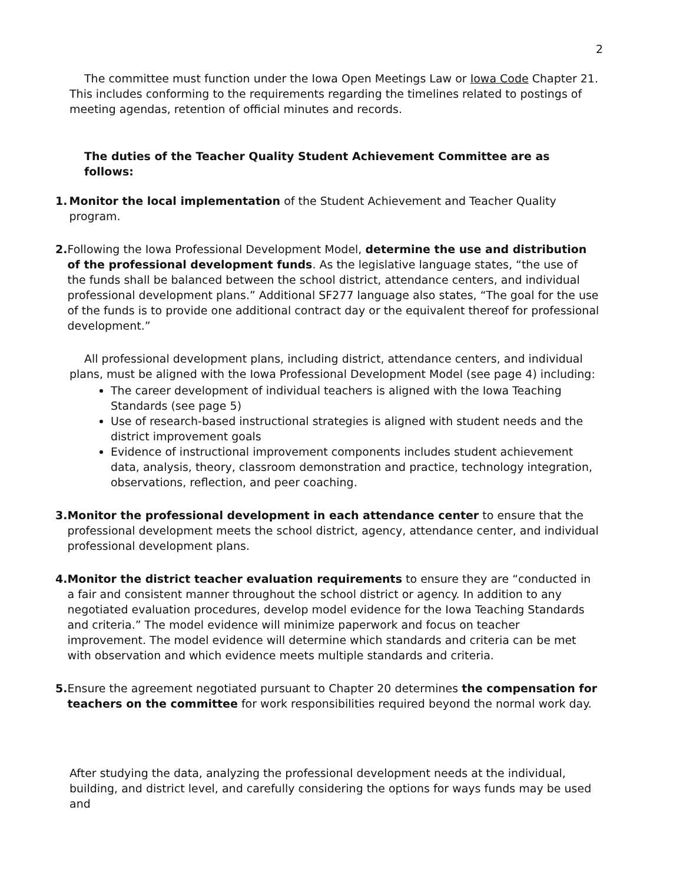2
The committee must function under the Iowa Open Meetings Law or Iowa Code Chapter 21. This includes conforming to the requirements regarding the timelines related to postings of meeting agendas, retention of official minutes and records.
The duties of the Teacher Quality Student Achievement Committee are as follows:
1. Monitor the local implementation of the Student Achievement and Teacher Quality program.
2. Following the Iowa Professional Development Model, determine the use and distribution of the professional development funds. As the legislative language states, “the use of the funds shall be balanced between the school district, attendance centers, and individual professional development plans.” Additional SF277 language also states, “The goal for the use of the funds is to provide one additional contract day or the equivalent thereof for professional development.”
All professional development plans, including district, attendance centers, and individual plans, must be aligned with the Iowa Professional Development Model (see page 4) including:
The career development of individual teachers is aligned with the Iowa Teaching Standards (see page 5)
Use of research-based instructional strategies is aligned with student needs and the district improvement goals
Evidence of instructional improvement components includes student achievement data, analysis, theory, classroom demonstration and practice, technology integration, observations, reflection, and peer coaching.
3. Monitor the professional development in each attendance center to ensure that the professional development meets the school district, agency, attendance center, and individual professional development plans.
4. Monitor the district teacher evaluation requirements to ensure they are “conducted in a fair and consistent manner throughout the school district or agency. In addition to any negotiated evaluation procedures, develop model evidence for the Iowa Teaching Standards and criteria.” The model evidence will minimize paperwork and focus on teacher improvement. The model evidence will determine which standards and criteria can be met with observation and which evidence meets multiple standards and criteria.
5. Ensure the agreement negotiated pursuant to Chapter 20 determines the compensation for teachers on the committee for work responsibilities required beyond the normal work day.
After studying the data, analyzing the professional development needs at the individual, building, and district level, and carefully considering the options for ways funds may be used and